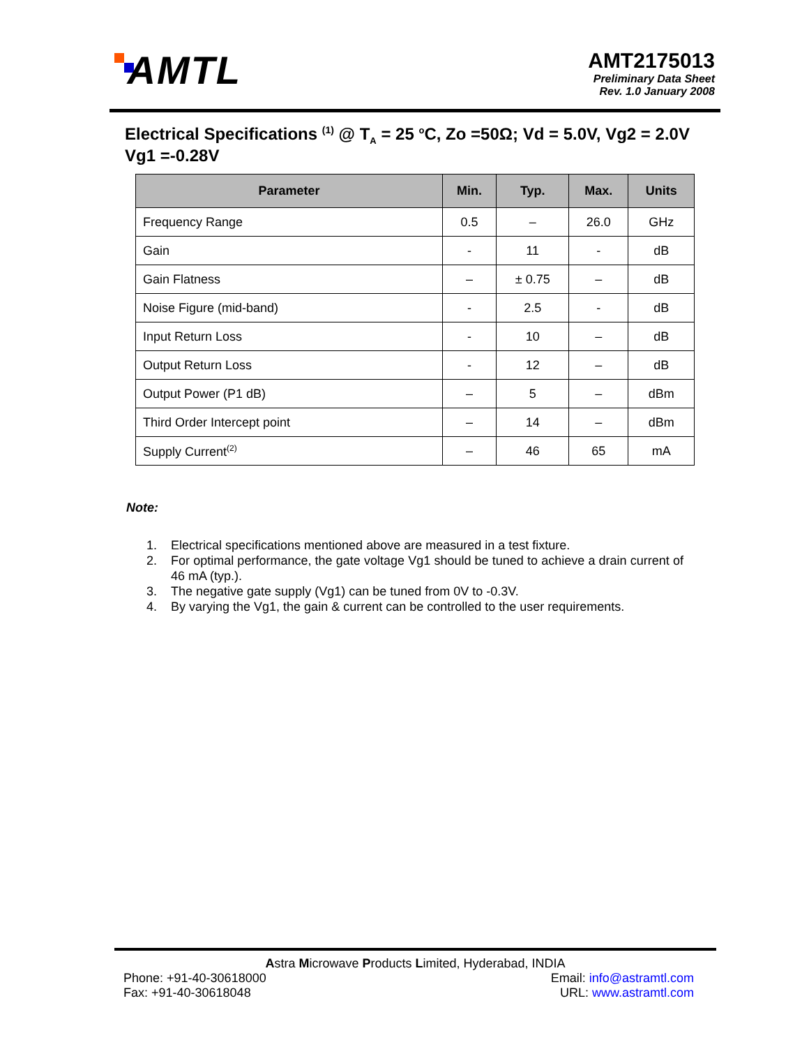AMTL
AMT2175013
Preliminary Data Sheet
Rev. 1.0 January 2008
Electrical Specifications <sup>(1)</sup> @ T<sub>A</sub> = 25 <sup>o</sup>C, Zo =50Ω; Vd = 5.0V, Vg2 = 2.0V Vg1 =-0.28V
| Parameter | Min. | Typ. | Max. | Units |
| --- | --- | --- | --- | --- |
| Frequency Range | 0.5 | – | 26.0 | GHz |
| Gain | - | 11 | - | dB |
| Gain Flatness | – | ± 0.75 | – | dB |
| Noise Figure (mid-band) | - | 2.5 | - | dB |
| Input Return Loss | - | 10 | – | dB |
| Output Return Loss | - | 12 | – | dB |
| Output Power (P1 dB) | – | 5 | – | dBm |
| Third Order Intercept point | – | 14 | – | dBm |
| Supply Current<sup>(2)</sup> | – | 46 | 65 | mA |
Note:
1. Electrical specifications mentioned above are measured in a test fixture.
2. For optimal performance, the gate voltage Vg1 should be tuned to achieve a drain current of 46 mA (typ.).
3. The negative gate supply (Vg1) can be tuned from 0V to -0.3V.
4. By varying the Vg1, the gain & current can be controlled to the user requirements.
Astra Microwave Products Limited, Hyderabad, INDIA
Phone: +91-40-30618000 Email: info@astramtl.com
Fax: +91-40-30618048 URL: www.astramtl.com